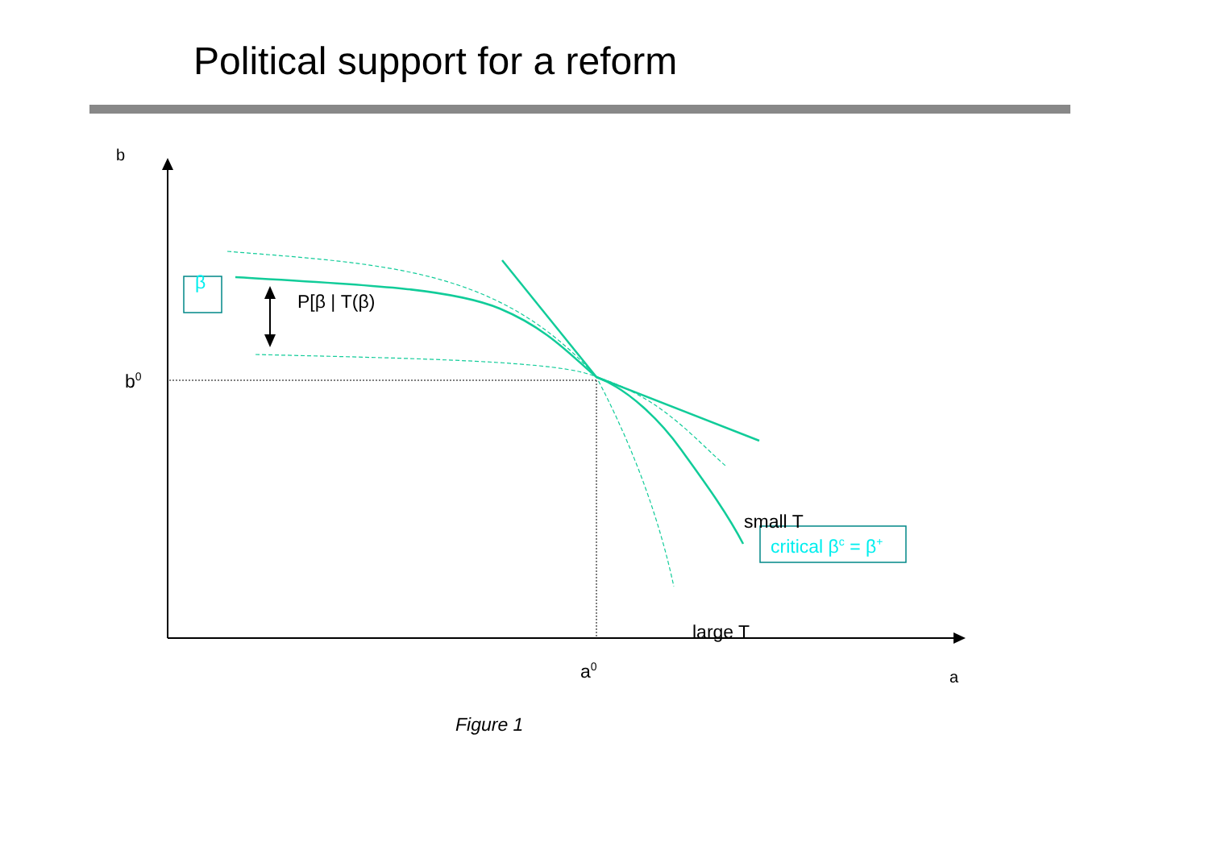Political support for a reform
b
β
P[β | T(β)
b<sup>0</sup>
small T
critical β<sup>c</sup> = β<sup>+</sup>
large T
a<sup>0</sup> a
Figure 1